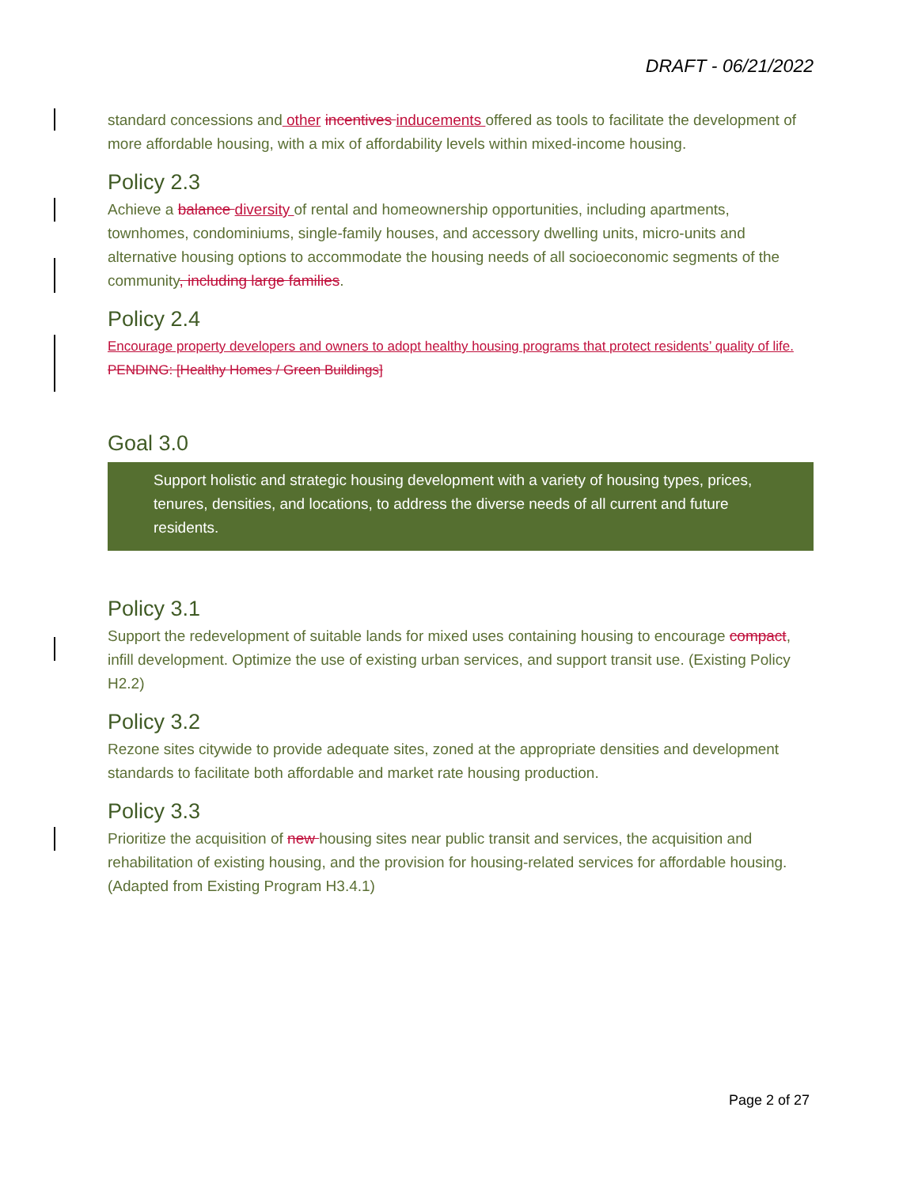DRAFT - 06/21/2022
standard concessions and other incentives inducements offered as tools to facilitate the development of more affordable housing, with a mix of affordability levels within mixed-income housing.
Policy 2.3
Achieve a balance diversity of rental and homeownership opportunities, including apartments, townhomes, condominiums, single-family houses, and accessory dwelling units, micro-units and alternative housing options to accommodate the housing needs of all socioeconomic segments of the community, including large families.
Policy 2.4
Encourage property developers and owners to adopt healthy housing programs that protect residents’ quality of life. PENDING: [Healthy Homes / Green Buildings]
Goal 3.0
Support holistic and strategic housing development with a variety of housing types, prices, tenures, densities, and locations, to address the diverse needs of all current and future residents.
Policy 3.1
Support the redevelopment of suitable lands for mixed uses containing housing to encourage compact, infill development. Optimize the use of existing urban services, and support transit use. (Existing Policy H2.2)
Policy 3.2
Rezone sites citywide to provide adequate sites, zoned at the appropriate densities and development standards to facilitate both affordable and market rate housing production.
Policy 3.3
Prioritize the acquisition of new housing sites near public transit and services, the acquisition and rehabilitation of existing housing, and the provision for housing-related services for affordable housing. (Adapted from Existing Program H3.4.1)
Page 2 of 27